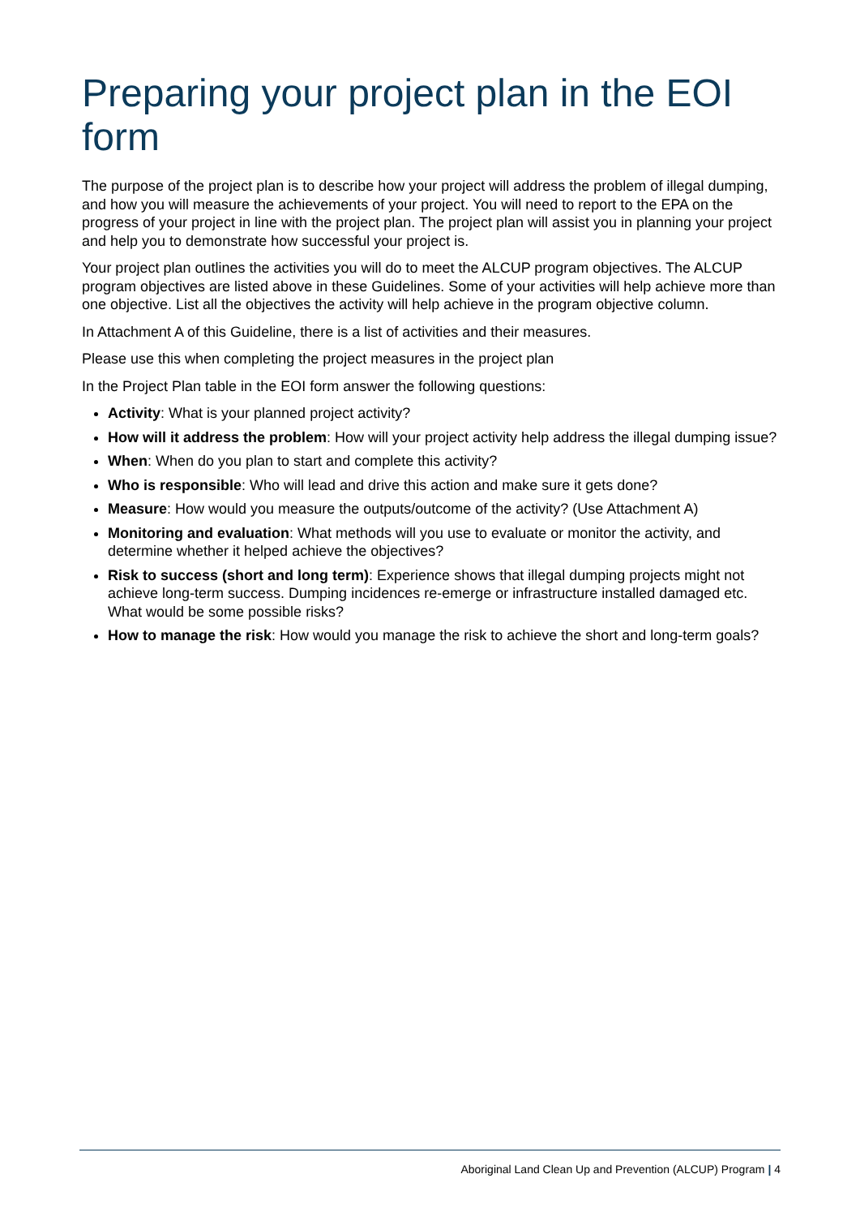Preparing your project plan in the EOI form
The purpose of the project plan is to describe how your project will address the problem of illegal dumping, and how you will measure the achievements of your project. You will need to report to the EPA on the progress of your project in line with the project plan. The project plan will assist you in planning your project and help you to demonstrate how successful your project is.
Your project plan outlines the activities you will do to meet the ALCUP program objectives. The ALCUP program objectives are listed above in these Guidelines. Some of your activities will help achieve more than one objective. List all the objectives the activity will help achieve in the program objective column.
In Attachment A of this Guideline, there is a list of activities and their measures.
Please use this when completing the project measures in the project plan
In the Project Plan table in the EOI form answer the following questions:
Activity: What is your planned project activity?
How will it address the problem: How will your project activity help address the illegal dumping issue?
When: When do you plan to start and complete this activity?
Who is responsible: Who will lead and drive this action and make sure it gets done?
Measure: How would you measure the outputs/outcome of the activity? (Use Attachment A)
Monitoring and evaluation: What methods will you use to evaluate or monitor the activity, and determine whether it helped achieve the objectives?
Risk to success (short and long term): Experience shows that illegal dumping projects might not achieve long-term success. Dumping incidences re-emerge or infrastructure installed damaged etc. What would be some possible risks?
How to manage the risk: How would you manage the risk to achieve the short and long-term goals?
Aboriginal Land Clean Up and Prevention (ALCUP) Program | 4